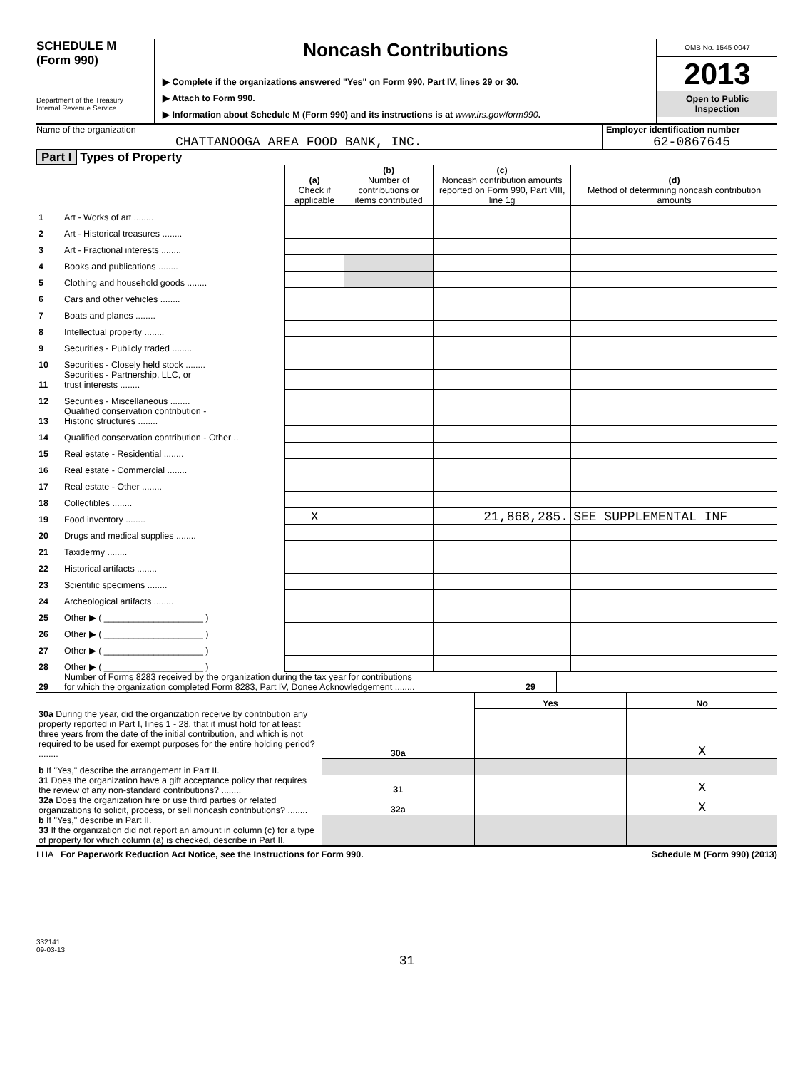SCHEDULE M
(Form 990)
Department of the Treasury
Internal Revenue Service
Noncash Contributions
▶ Complete if the organizations answered "Yes" on Form 990, Part IV, lines 29 or 30.
▶ Attach to Form 990.
▶ Information about Schedule M (Form 990) and its instructions is at www.irs.gov/form990.
OMB No. 1545-0047
2013
Open to Public
Inspection
Name of the organization
CHATTANOOGA AREA FOOD BANK, INC.
Employer identification number
62-0867645
Part I Types of Property
| | | (a) Check if applicable | (b) Number of contributions or items contributed | (c) Noncash contribution amounts reported on Form 990, Part VIII, line 1g | (d) Method of determining noncash contribution amounts |
| 1 | Art - Works of art ........ | | | | |
| 2 | Art - Historical treasures ........ | | | | |
| 3 | Art - Fractional interests ........ | | | | |
| 4 | Books and publications ........ | | | | |
| 5 | Clothing and household goods ........ | | | | |
| 6 | Cars and other vehicles ........ | | | | |
| 7 | Boats and planes ........ | | | | |
| 8 | Intellectual property ........ | | | | |
| 9 | Securities - Publicly traded ........ | | | | |
| 10 | Securities - Closely held stock ........ | | | | |
| 11 | Securities - Partnership, LLC, or trust interests ........ | | | | |
| 12 | Securities - Miscellaneous ........ | | | | |
| 13 | Qualified conservation contribution - Historic structures ........ | | | | |
| 14 | Qualified conservation contribution - Other .. | | | | |
| 15 | Real estate - Residential ........ | | | | |
| 16 | Real estate - Commercial ........ | | | | |
| 17 | Real estate - Other ........ | | | | |
| 18 | Collectibles ........ | | | | |
| 19 | Food inventory ........ | X | | 21,868,285. | SEE SUPPLEMENTAL INF |
| 20 | Drugs and medical supplies ........ | | | | |
| 21 | Taxidermy ........ | | | | |
| 22 | Historical artifacts ........ | | | | |
| 23 | Scientific specimens ........ | | | | |
| 24 | Archeological artifacts ........ | | | | |
| 25 | Other ▶ ( ____________________ ) | | | | |
| 26 | Other ▶ ( ____________________ ) | | | | |
| 27 | Other ▶ ( ____________________ ) | | | | |
| 28 | Other ▶ ( ____________________ ) | | | | |
| 29 | Number of Forms 8283 received by the organization during the tax year for contributions for which the organization completed Form 8283, Part IV, Donee Acknowledgement ........ | 29 | |
| | | Yes | No |
| 30a During the year, did the organization receive by contribution any property reported in Part I, lines 1 - 28, that it must hold for at least three years from the date of the initial contribution, and which is not required to be used for exempt purposes for the entire holding period? ........ | 30a | | X |
| b If "Yes," describe the arrangement in Part II. | | | |
| 31 Does the organization have a gift acceptance policy that requires the review of any non-standard contributions? ........ | 31 | | X |
| 32a Does the organization hire or use third parties or related organizations to solicit, process, or sell noncash contributions? ........ | 32a | | X |
| b If "Yes," describe in Part II. 33 If the organization did not report an amount in column (c) for a type of property for which column (a) is checked, describe in Part II. | | | |
LHA For Paperwork Reduction Act Notice, see the Instructions for Form 990. Schedule M (Form 990) (2013)
332141
09-03-13
31